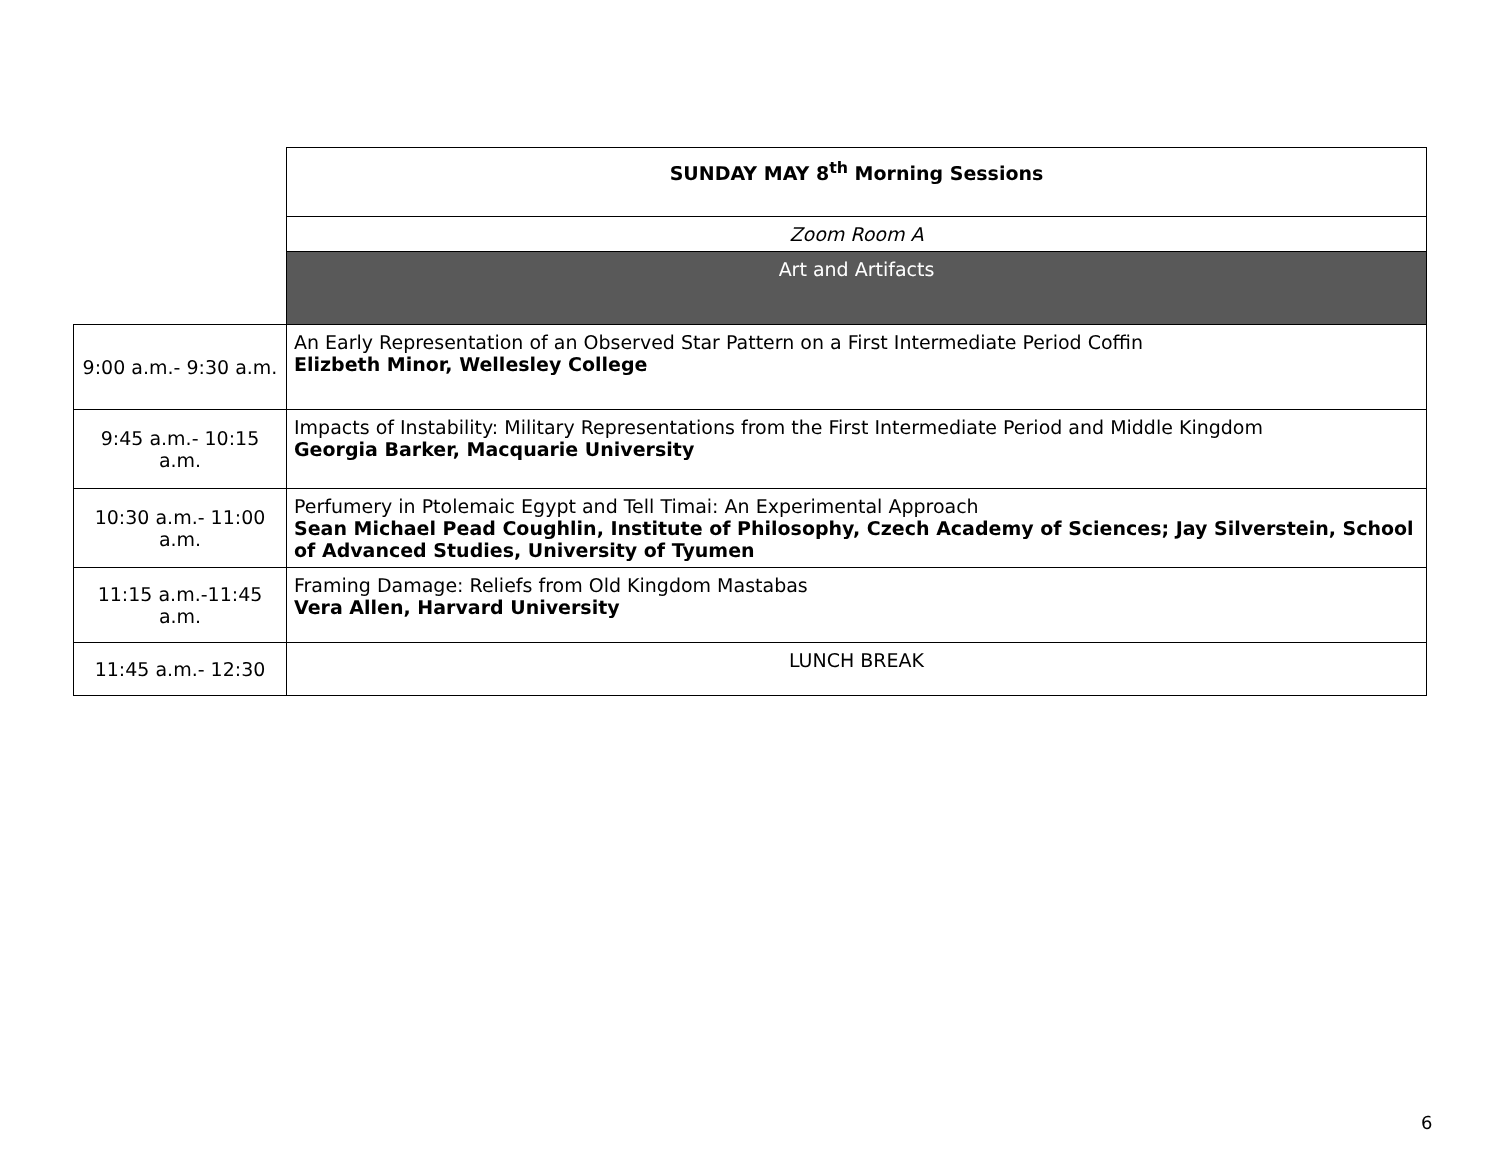| | SUNDAY MAY 8<sup>th</sup> Morning Sessions |
| | Zoom Room A |
| | Art and Artifacts |
| 9:00 a.m.- 9:30 a.m. | An Early Representation of an Observed Star Pattern on a First Intermediate Period Coffin Elizbeth Minor, Wellesley College |
| 9:45 a.m.- 10:15 a.m. | Impacts of Instability: Military Representations from the First Intermediate Period and Middle Kingdom Georgia Barker, Macquarie University |
| 10:30 a.m.- 11:00 a.m. | Perfumery in Ptolemaic Egypt and Tell Timai: An Experimental Approach Sean Michael Pead Coughlin, Institute of Philosophy, Czech Academy of Sciences; Jay Silverstein, School of Advanced Studies, University of Tyumen |
| 11:15 a.m.-11:45 a.m. | Framing Damage: Reliefs from Old Kingdom Mastabas Vera Allen, Harvard University |
| 11:45 a.m.- 12:30 | LUNCH BREAK |
6